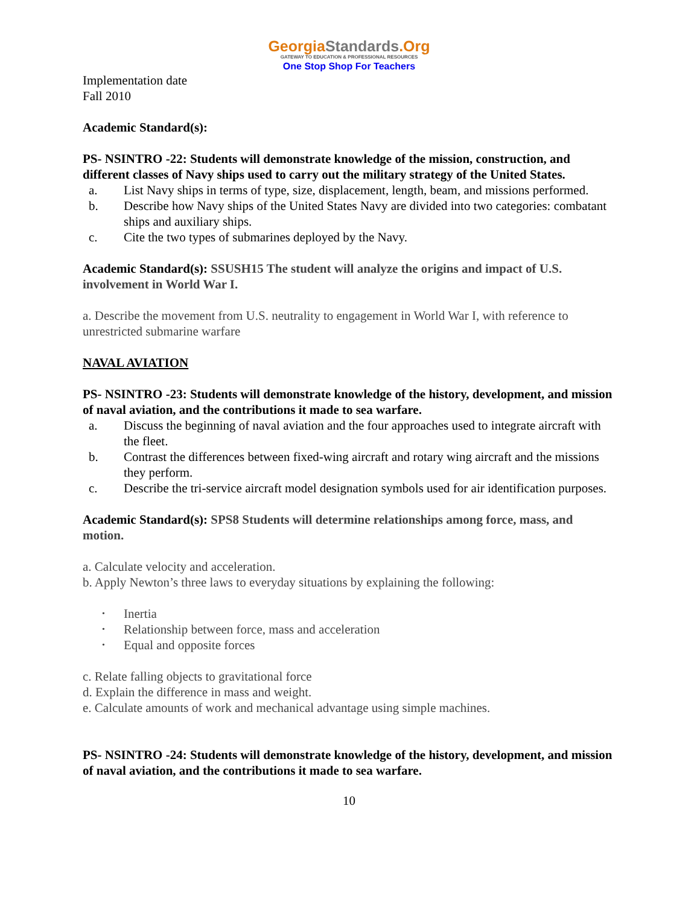GeorgiaStandards.Org
GATEWAY TO EDUCATION & PROFESSIONAL RESOURCES
One Stop Shop For Teachers
Implementation date
Fall 2010
Academic Standard(s):
PS- NSINTRO -22: Students will demonstrate knowledge of the mission, construction, and different classes of Navy ships used to carry out the military strategy of the United States.
a. List Navy ships in terms of type, size, displacement, length, beam, and missions performed.
b. Describe how Navy ships of the United States Navy are divided into two categories: combatant ships and auxiliary ships.
c. Cite the two types of submarines deployed by the Navy.
Academic Standard(s): SSUSH15 The student will analyze the origins and impact of U.S. involvement in World War I.
a. Describe the movement from U.S. neutrality to engagement in World War I, with reference to unrestricted submarine warfare
NAVAL AVIATION
PS- NSINTRO -23: Students will demonstrate knowledge of the history, development, and mission of naval aviation, and the contributions it made to sea warfare.
a. Discuss the beginning of naval aviation and the four approaches used to integrate aircraft with the fleet.
b. Contrast the differences between fixed-wing aircraft and rotary wing aircraft and the missions they perform.
c. Describe the tri-service aircraft model designation symbols used for air identification purposes.
Academic Standard(s): SPS8 Students will determine relationships among force, mass, and motion.
a. Calculate velocity and acceleration.
b. Apply Newton’s three laws to everyday situations by explaining the following:
• Inertia
• Relationship between force, mass and acceleration
• Equal and opposite forces
c. Relate falling objects to gravitational force
d. Explain the difference in mass and weight.
e. Calculate amounts of work and mechanical advantage using simple machines.
PS- NSINTRO -24: Students will demonstrate knowledge of the history, development, and mission of naval aviation, and the contributions it made to sea warfare.
10